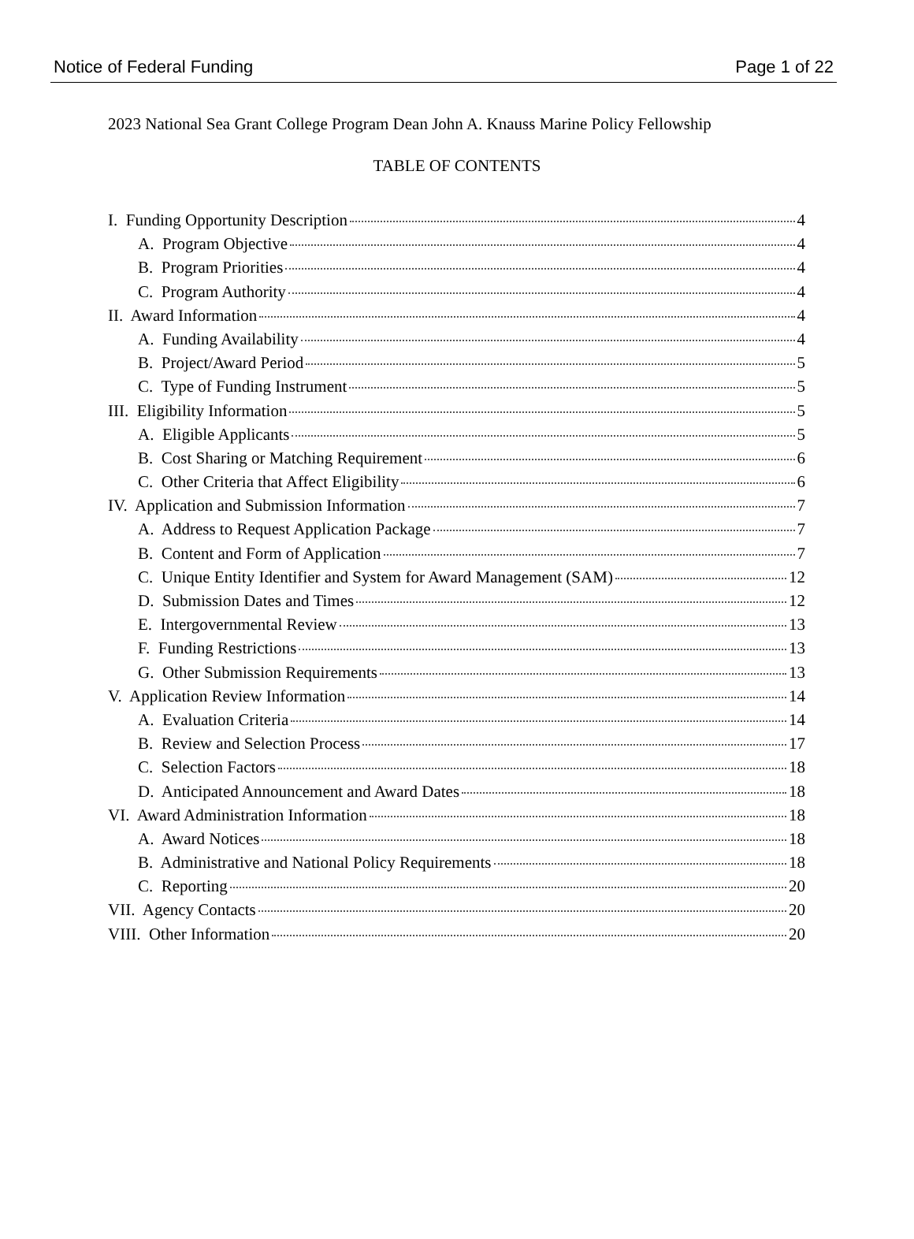Notice of Federal Funding Page 1 of 22
2023 National Sea Grant College Program Dean John A. Knauss Marine Policy Fellowship
TABLE OF CONTENTS
I. Funding Opportunity Description 4
A. Program Objective 4
B. Program Priorities 4
C. Program Authority 4
II. Award Information 4
A. Funding Availability 4
B. Project/Award Period 5
C. Type of Funding Instrument 5
III. Eligibility Information 5
A. Eligible Applicants 5
B. Cost Sharing or Matching Requirement 6
C. Other Criteria that Affect Eligibility 6
IV. Application and Submission Information 7
A. Address to Request Application Package 7
B. Content and Form of Application 7
C. Unique Entity Identifier and System for Award Management (SAM) 12
D. Submission Dates and Times 12
E. Intergovernmental Review 13
F. Funding Restrictions 13
G. Other Submission Requirements 13
V. Application Review Information 14
A. Evaluation Criteria 14
B. Review and Selection Process 17
C. Selection Factors 18
D. Anticipated Announcement and Award Dates 18
VI. Award Administration Information 18
A. Award Notices 18
B. Administrative and National Policy Requirements 18
C. Reporting 20
VII. Agency Contacts 20
VIII. Other Information 20